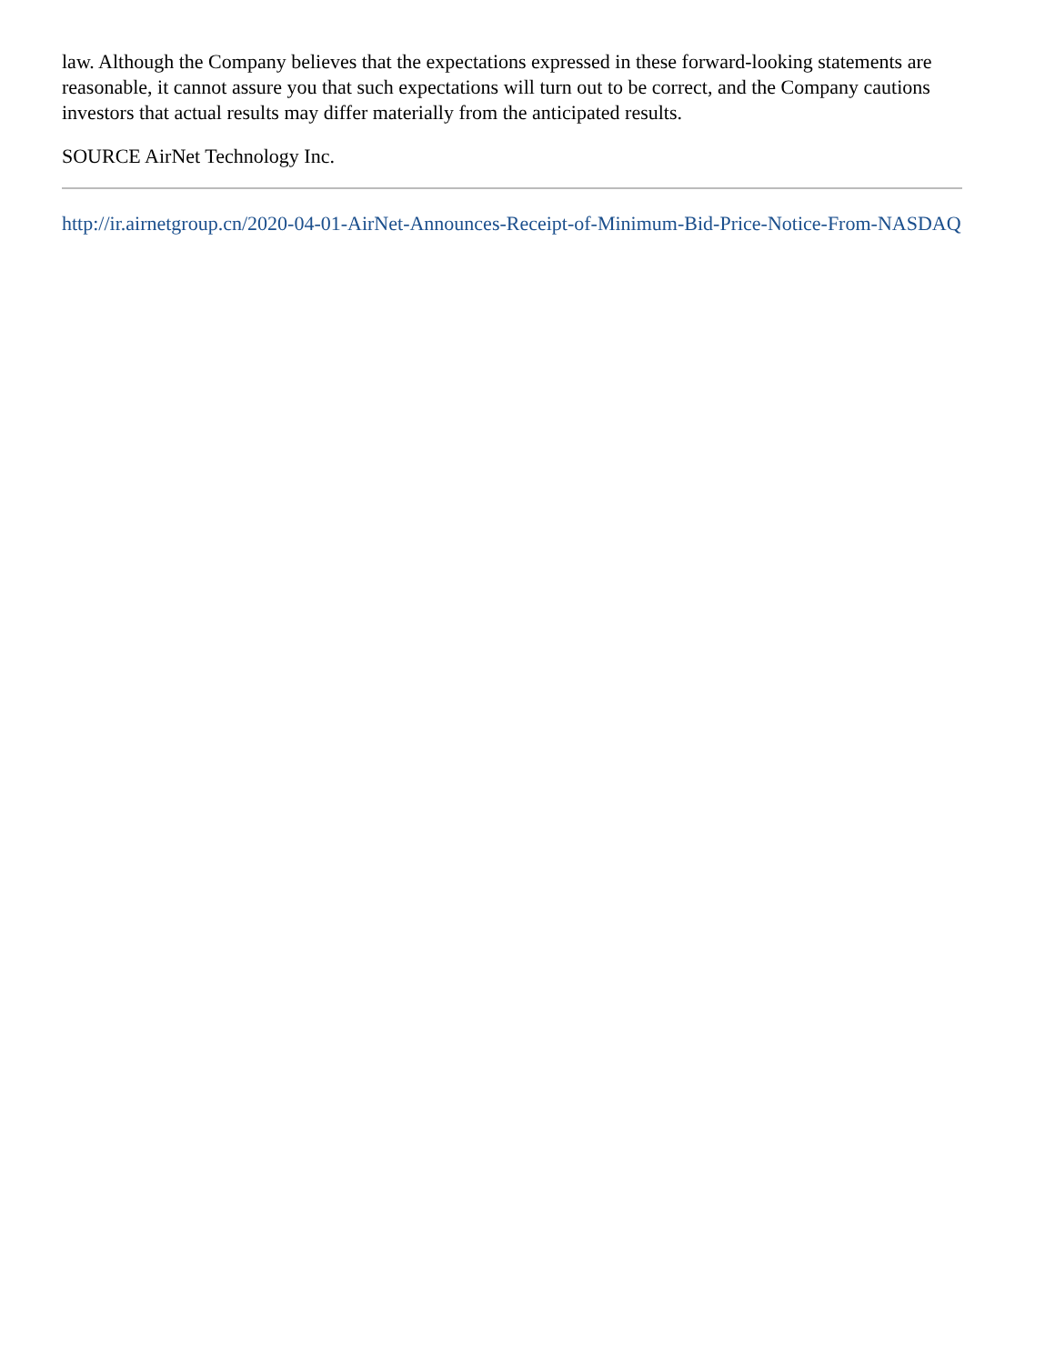law. Although the Company believes that the expectations expressed in these forward-looking statements are reasonable, it cannot assure you that such expectations will turn out to be correct, and the Company cautions investors that actual results may differ materially from the anticipated results.
SOURCE AirNet Technology Inc.
http://ir.airnetgroup.cn/2020-04-01-AirNet-Announces-Receipt-of-Minimum-Bid-Price-Notice-From-NASDAQ